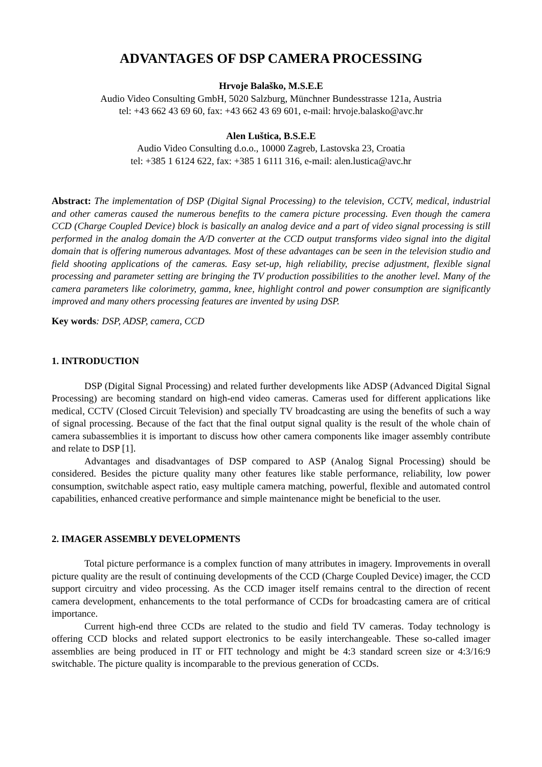ADVANTAGES OF DSP CAMERA PROCESSING
Hrvoje Balaško, M.S.E.E
Audio Video Consulting GmbH, 5020 Salzburg, Münchner Bundesstrasse 121a, Austria
tel: +43 662 43 69 60, fax: +43 662 43 69 601, e-mail: hrvoje.balasko@avc.hr
Alen Luštica, B.S.E.E
Audio Video Consulting d.o.o., 10000 Zagreb, Lastovska 23, Croatia
tel: +385 1 6124 622, fax: +385 1 6111 316, e-mail: alen.lustica@avc.hr
Abstract: The implementation of DSP (Digital Signal Processing) to the television, CCTV, medical, industrial and other cameras caused the numerous benefits to the camera picture processing. Even though the camera CCD (Charge Coupled Device) block is basically an analog device and a part of video signal processing is still performed in the analog domain the A/D converter at the CCD output transforms video signal into the digital domain that is offering numerous advantages. Most of these advantages can be seen in the television studio and field shooting applications of the cameras. Easy set-up, high reliability, precise adjustment, flexible signal processing and parameter setting are bringing the TV production possibilities to the another level. Many of the camera parameters like colorimetry, gamma, knee, highlight control and power consumption are significantly improved and many others processing features are invented by using DSP.
Key words: DSP, ADSP, camera, CCD
1. INTRODUCTION
DSP (Digital Signal Processing) and related further developments like ADSP (Advanced Digital Signal Processing) are becoming standard on high-end video cameras. Cameras used for different applications like medical, CCTV (Closed Circuit Television) and specially TV broadcasting are using the benefits of such a way of signal processing. Because of the fact that the final output signal quality is the result of the whole chain of camera subassemblies it is important to discuss how other camera components like imager assembly contribute and relate to DSP [1].
Advantages and disadvantages of DSP compared to ASP (Analog Signal Processing) should be considered. Besides the picture quality many other features like stable performance, reliability, low power consumption, switchable aspect ratio, easy multiple camera matching, powerful, flexible and automated control capabilities, enhanced creative performance and simple maintenance might be beneficial to the user.
2. IMAGER ASSEMBLY DEVELOPMENTS
Total picture performance is a complex function of many attributes in imagery. Improvements in overall picture quality are the result of continuing developments of the CCD (Charge Coupled Device) imager, the CCD support circuitry and video processing. As the CCD imager itself remains central to the direction of recent camera development, enhancements to the total performance of CCDs for broadcasting camera are of critical importance.
Current high-end three CCDs are related to the studio and field TV cameras. Today technology is offering CCD blocks and related support electronics to be easily interchangeable. These so-called imager assemblies are being produced in IT or FIT technology and might be 4:3 standard screen size or 4:3/16:9 switchable. The picture quality is incomparable to the previous generation of CCDs.